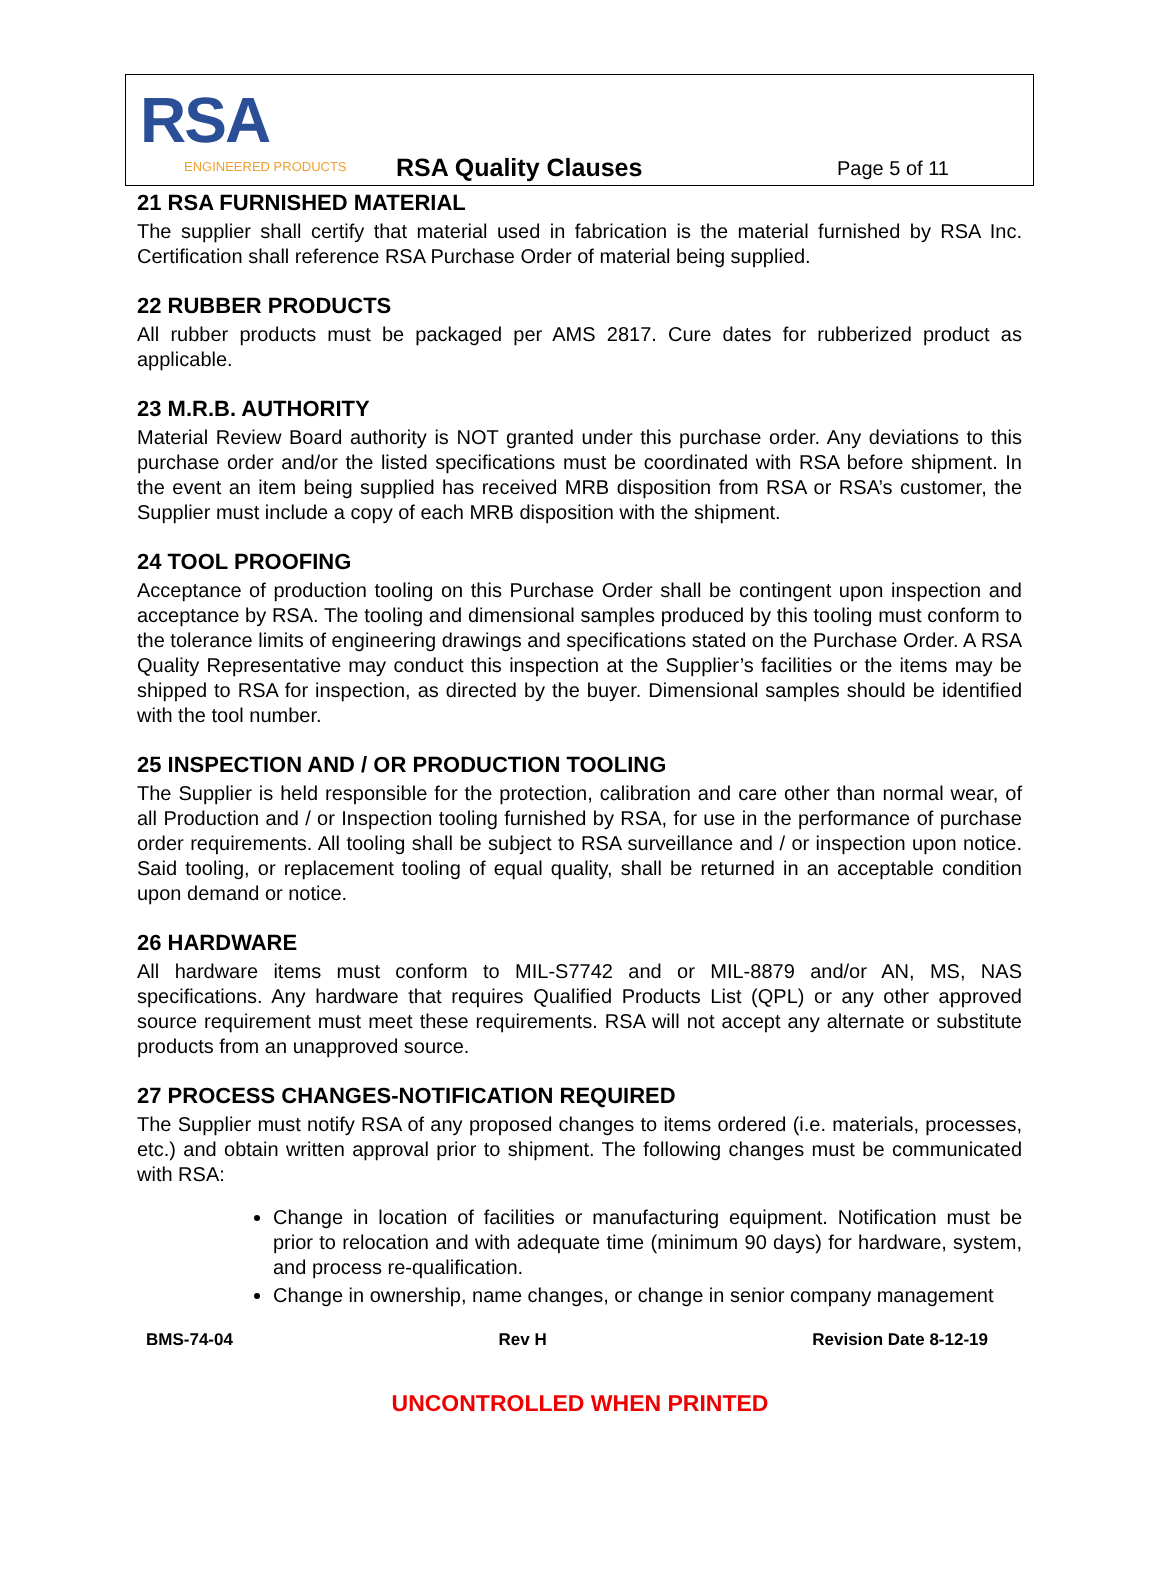RSA
ENGINEERED PRODUCTS RSA Quality Clauses Page 5 of 11
21 RSA FURNISHED MATERIAL
The supplier shall certify that material used in fabrication is the material furnished by RSA Inc. Certification shall reference RSA Purchase Order of material being supplied.
22 RUBBER PRODUCTS
All rubber products must be packaged per AMS 2817. Cure dates for rubberized product as applicable.
23 M.R.B. AUTHORITY
Material Review Board authority is NOT granted under this purchase order. Any deviations to this purchase order and/or the listed specifications must be coordinated with RSA before shipment. In the event an item being supplied has received MRB disposition from RSA or RSA’s customer, the Supplier must include a copy of each MRB disposition with the shipment.
24 TOOL PROOFING
Acceptance of production tooling on this Purchase Order shall be contingent upon inspection and acceptance by RSA. The tooling and dimensional samples produced by this tooling must conform to the tolerance limits of engineering drawings and specifications stated on the Purchase Order. A RSA Quality Representative may conduct this inspection at the Supplier’s facilities or the items may be shipped to RSA for inspection, as directed by the buyer. Dimensional samples should be identified with the tool number.
25 INSPECTION AND / OR PRODUCTION TOOLING
The Supplier is held responsible for the protection, calibration and care other than normal wear, of all Production and / or Inspection tooling furnished by RSA, for use in the performance of purchase order requirements. All tooling shall be subject to RSA surveillance and / or inspection upon notice. Said tooling, or replacement tooling of equal quality, shall be returned in an acceptable condition upon demand or notice.
26 HARDWARE
All hardware items must conform to MIL-S7742 and or MIL-8879 and/or AN, MS, NAS specifications. Any hardware that requires Qualified Products List (QPL) or any other approved source requirement must meet these requirements. RSA will not accept any alternate or substitute products from an unapproved source.
27 PROCESS CHANGES-NOTIFICATION REQUIRED
The Supplier must notify RSA of any proposed changes to items ordered (i.e. materials, processes, etc.) and obtain written approval prior to shipment. The following changes must be communicated with RSA:
Change in location of facilities or manufacturing equipment. Notification must be prior to relocation and with adequate time (minimum 90 days) for hardware, system, and process re-qualification.
Change in ownership, name changes, or change in senior company management
BMS-74-04 Rev H Revision Date 8-12-19
UNCONTROLLED WHEN PRINTED